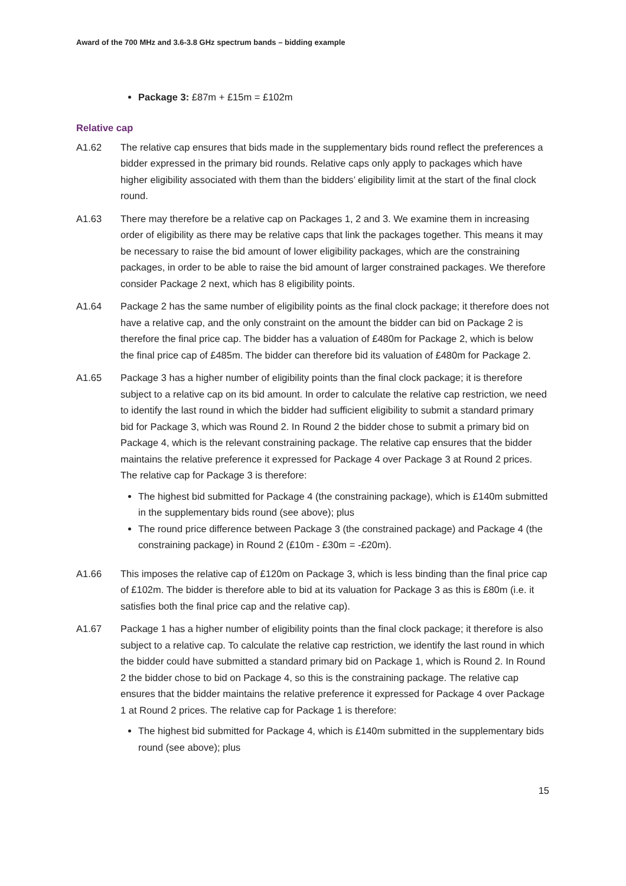Award of the 700 MHz and 3.6-3.8 GHz spectrum bands – bidding example
Package 3: £87m + £15m = £102m
Relative cap
A1.62 The relative cap ensures that bids made in the supplementary bids round reflect the preferences a bidder expressed in the primary bid rounds. Relative caps only apply to packages which have higher eligibility associated with them than the bidders’ eligibility limit at the start of the final clock round.
A1.63 There may therefore be a relative cap on Packages 1, 2 and 3. We examine them in increasing order of eligibility as there may be relative caps that link the packages together. This means it may be necessary to raise the bid amount of lower eligibility packages, which are the constraining packages, in order to be able to raise the bid amount of larger constrained packages. We therefore consider Package 2 next, which has 8 eligibility points.
A1.64 Package 2 has the same number of eligibility points as the final clock package; it therefore does not have a relative cap, and the only constraint on the amount the bidder can bid on Package 2 is therefore the final price cap. The bidder has a valuation of £480m for Package 2, which is below the final price cap of £485m. The bidder can therefore bid its valuation of £480m for Package 2.
A1.65 Package 3 has a higher number of eligibility points than the final clock package; it is therefore subject to a relative cap on its bid amount. In order to calculate the relative cap restriction, we need to identify the last round in which the bidder had sufficient eligibility to submit a standard primary bid for Package 3, which was Round 2. In Round 2 the bidder chose to submit a primary bid on Package 4, which is the relevant constraining package. The relative cap ensures that the bidder maintains the relative preference it expressed for Package 4 over Package 3 at Round 2 prices. The relative cap for Package 3 is therefore:
The highest bid submitted for Package 4 (the constraining package), which is £140m submitted in the supplementary bids round (see above); plus
The round price difference between Package 3 (the constrained package) and Package 4 (the constraining package) in Round 2 (£10m - £30m = -£20m).
A1.66 This imposes the relative cap of £120m on Package 3, which is less binding than the final price cap of £102m. The bidder is therefore able to bid at its valuation for Package 3 as this is £80m (i.e. it satisfies both the final price cap and the relative cap).
A1.67 Package 1 has a higher number of eligibility points than the final clock package; it therefore is also subject to a relative cap. To calculate the relative cap restriction, we identify the last round in which the bidder could have submitted a standard primary bid on Package 1, which is Round 2. In Round 2 the bidder chose to bid on Package 4, so this is the constraining package. The relative cap ensures that the bidder maintains the relative preference it expressed for Package 4 over Package 1 at Round 2 prices. The relative cap for Package 1 is therefore:
The highest bid submitted for Package 4, which is £140m submitted in the supplementary bids round (see above); plus
15